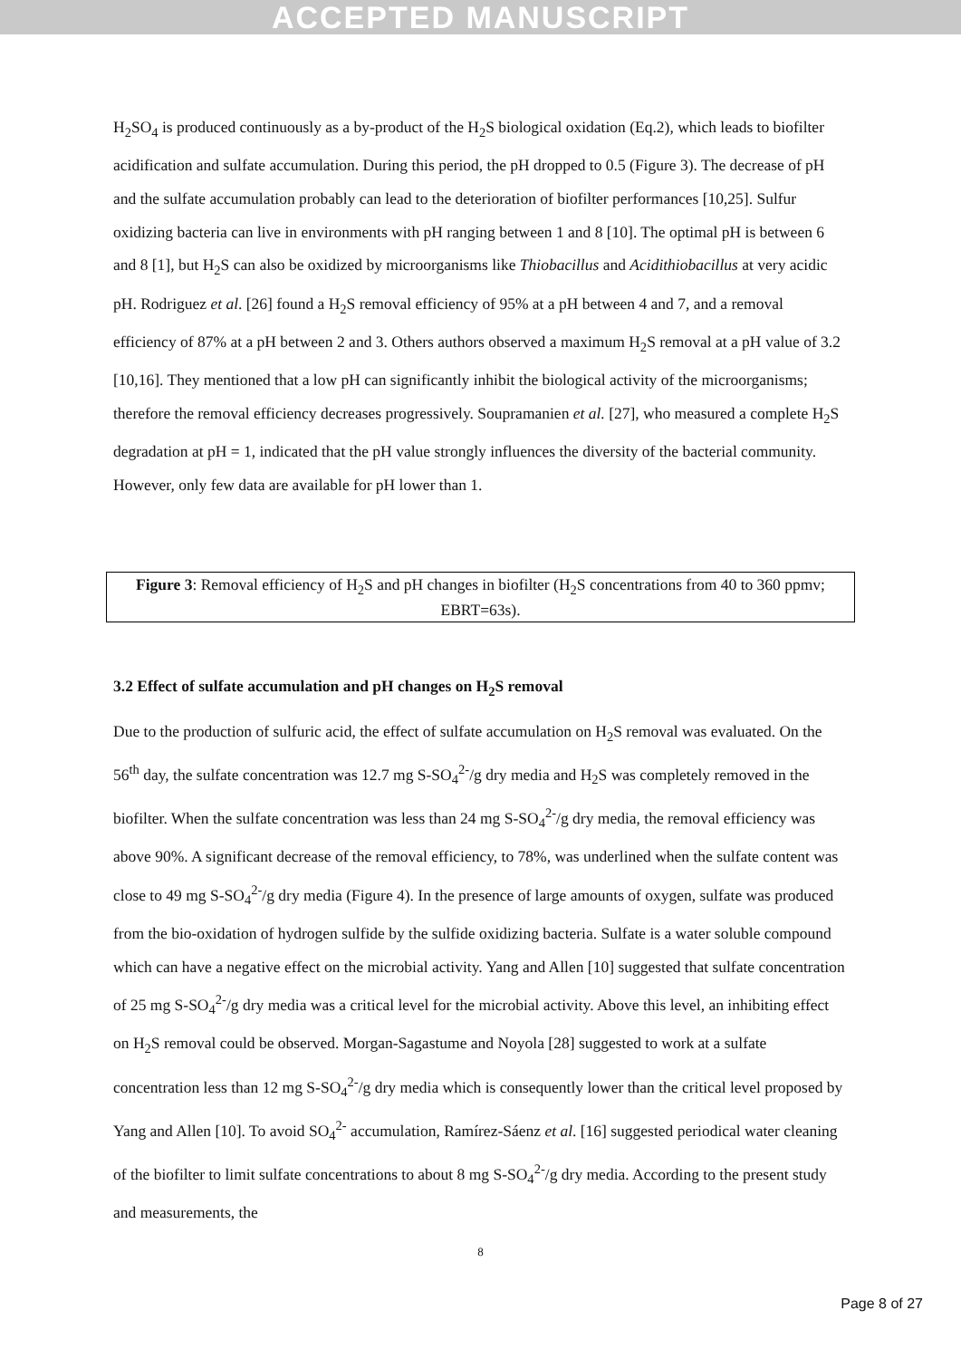ACCEPTED MANUSCRIPT
H<sub>2</sub>SO<sub>4</sub> is produced continuously as a by-product of the H<sub>2</sub>S biological oxidation (Eq.2), which leads to biofilter acidification and sulfate accumulation. During this period, the pH dropped to 0.5 (Figure 3). The decrease of pH and the sulfate accumulation probably can lead to the deterioration of biofilter performances [10,25]. Sulfur oxidizing bacteria can live in environments with pH ranging between 1 and 8 [10]. The optimal pH is between 6 and 8 [1], but H<sub>2</sub>S can also be oxidized by microorganisms like Thiobacillus and Acidithiobacillus at very acidic pH. Rodriguez et al. [26] found a H<sub>2</sub>S removal efficiency of 95% at a pH between 4 and 7, and a removal efficiency of 87% at a pH between 2 and 3. Others authors observed a maximum H<sub>2</sub>S removal at a pH value of 3.2 [10,16]. They mentioned that a low pH can significantly inhibit the biological activity of the microorganisms; therefore the removal efficiency decreases progressively. Soupramanien et al. [27], who measured a complete H<sub>2</sub>S degradation at pH = 1, indicated that the pH value strongly influences the diversity of the bacterial community. However, only few data are available for pH lower than 1.
Figure 3: Removal efficiency of H<sub>2</sub>S and pH changes in biofilter (H<sub>2</sub>S concentrations from 40 to 360 ppmv; EBRT=63s).
3.2 Effect of sulfate accumulation and pH changes on H<sub>2</sub>S removal
Due to the production of sulfuric acid, the effect of sulfate accumulation on H<sub>2</sub>S removal was evaluated. On the 56<sup>th</sup> day, the sulfate concentration was 12.7 mg S-SO<sub>4</sub><sup>2-</sup>/g dry media and H<sub>2</sub>S was completely removed in the biofilter. When the sulfate concentration was less than 24 mg S-SO<sub>4</sub><sup>2-</sup>/g dry media, the removal efficiency was above 90%. A significant decrease of the removal efficiency, to 78%, was underlined when the sulfate content was close to 49 mg S-SO<sub>4</sub><sup>2-</sup>/g dry media (Figure 4). In the presence of large amounts of oxygen, sulfate was produced from the bio-oxidation of hydrogen sulfide by the sulfide oxidizing bacteria. Sulfate is a water soluble compound which can have a negative effect on the microbial activity. Yang and Allen [10] suggested that sulfate concentration of 25 mg S-SO<sub>4</sub><sup>2-</sup>/g dry media was a critical level for the microbial activity. Above this level, an inhibiting effect on H<sub>2</sub>S removal could be observed. Morgan-Sagastume and Noyola [28] suggested to work at a sulfate concentration less than 12 mg S-SO<sub>4</sub><sup>2-</sup>/g dry media which is consequently lower than the critical level proposed by Yang and Allen [10]. To avoid SO<sub>4</sub><sup>2-</sup> accumulation, Ramírez-Sáenz et al. [16] suggested periodical water cleaning of the biofilter to limit sulfate concentrations to about 8 mg S-SO<sub>4</sub><sup>2-</sup>/g dry media. According to the present study and measurements, the
8
Page 8 of 27